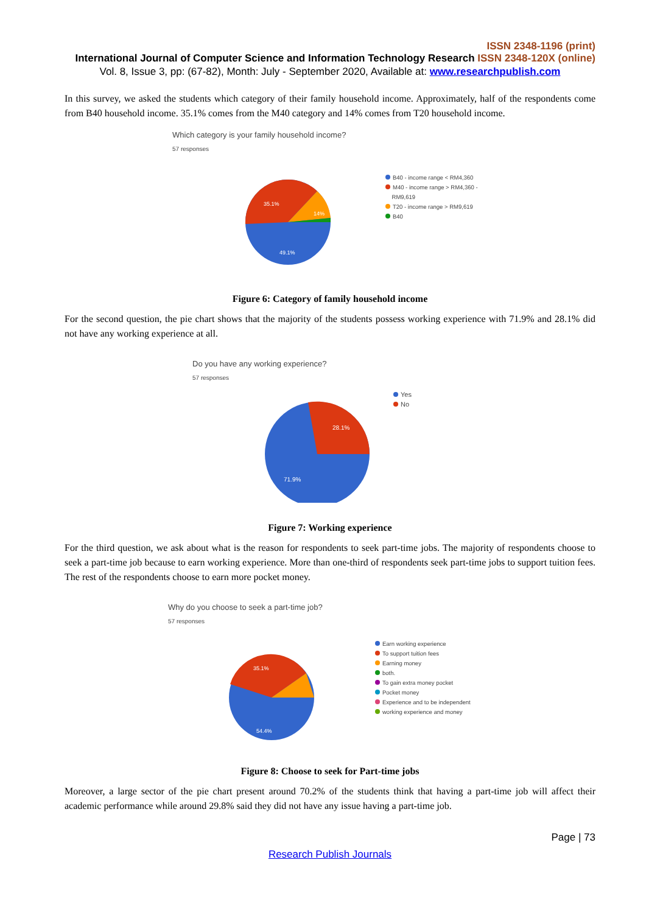ISSN 2348-1196 (print)
International Journal of Computer Science and Information Technology Research ISSN 2348-120X (online)
Vol. 8, Issue 3, pp: (67-82), Month: July - September 2020, Available at: www.researchpublish.com
In this survey, we asked the students which category of their family household income. Approximately, half of the respondents come from B40 household income. 35.1% comes from the M40 category and 14% comes from T20 household income.
Which category is your family household income?
57 responses
35.1%
14%
49.1%
B40 - income range < RM4,360
M40 - income range > RM4,360 -
RM9,619
T20 - income range > RM9,619
B40
Figure 6: Category of family household income
For the second question, the pie chart shows that the majority of the students possess working experience with 71.9% and 28.1% did not have any working experience at all.
Do you have any working experience?
57 responses
28.1%
71.9%
Yes
No
Figure 7: Working experience
For the third question, we ask about what is the reason for respondents to seek part-time jobs. The majority of respondents choose to seek a part-time job because to earn working experience. More than one-third of respondents seek part-time jobs to support tuition fees. The rest of the respondents choose to earn more pocket money.
Why do you choose to seek a part-time job?
57 responses
35.1%
54.4%
Earn working experience
To support tuition fees
Earning money
both.
To gain extra money pocket
Pocket money
Experience and to be independent
working experience and money
Figure 8: Choose to seek for Part-time jobs
Moreover, a large sector of the pie chart present around 70.2% of the students think that having a part-time job will affect their academic performance while around 29.8% said they did not have any issue having a part-time job.
Page | 73
Research Publish Journals